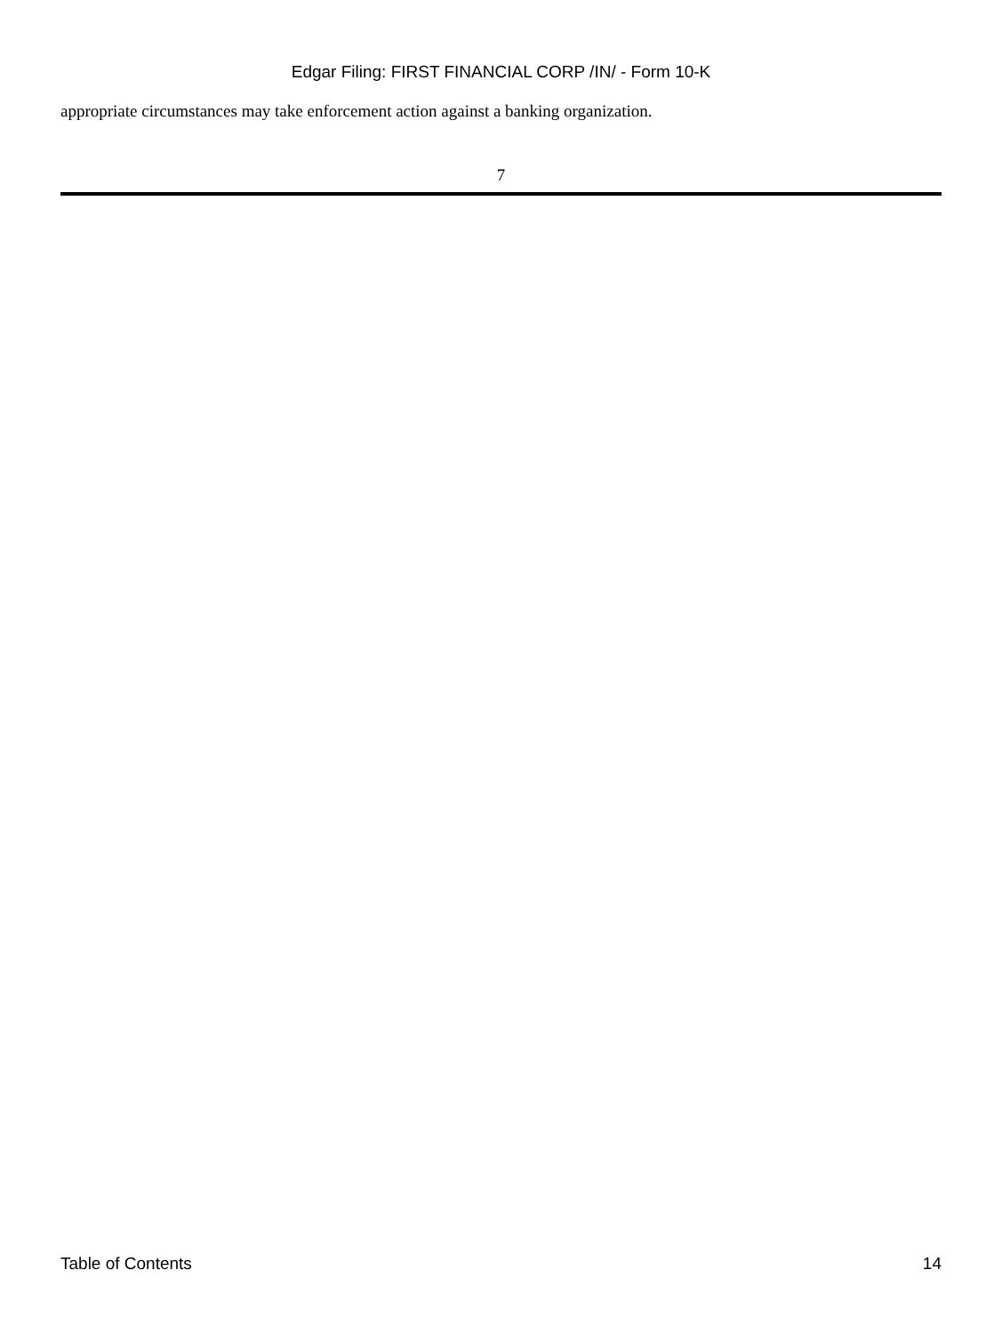Edgar Filing: FIRST FINANCIAL CORP /IN/ - Form 10-K
appropriate circumstances may take enforcement action against a banking organization.
7
Table of Contents 14